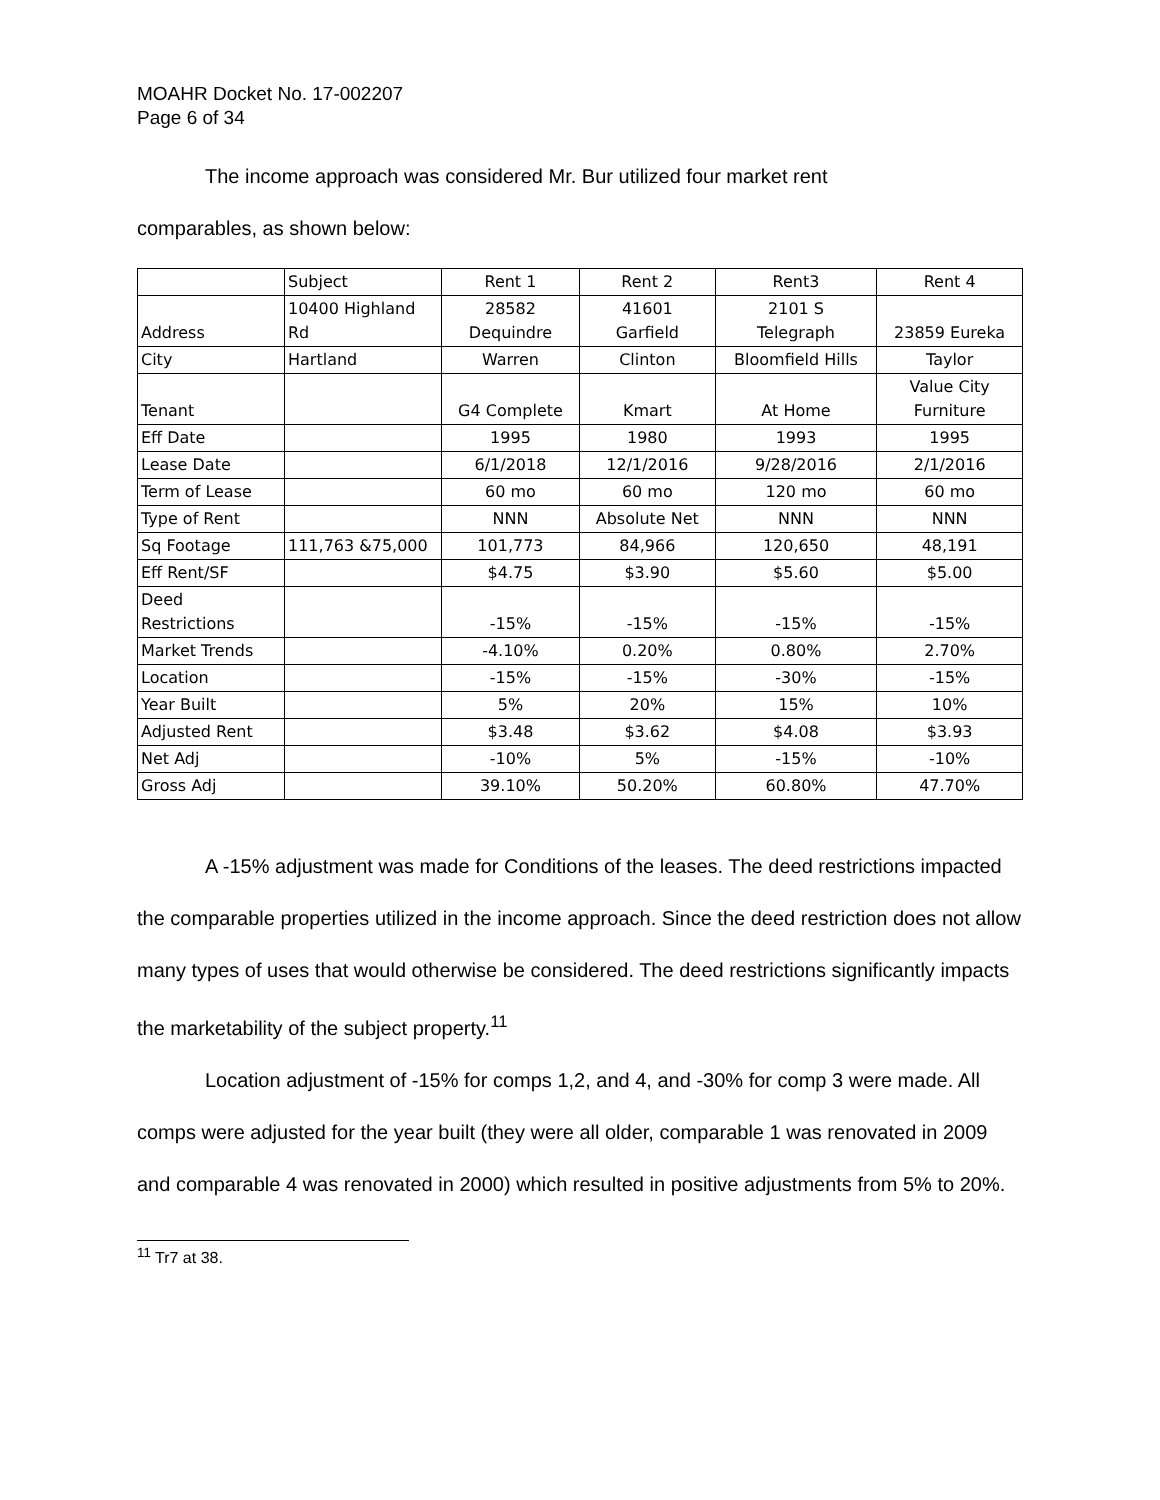MOAHR Docket No. 17-002207
Page 6 of 34
The income approach was considered Mr. Bur utilized four market rent
comparables, as shown below:
| | Subject | Rent 1 | Rent 2 | Rent3 | Rent 4 |
| Address | 10400 Highland Rd | 28582 Dequindre | 41601 Garfield | 2101 S Telegraph | 23859 Eureka |
| City | Hartland | Warren | Clinton | Bloomfield Hills | Taylor |
| Tenant | | G4 Complete | Kmart | At Home | Value City Furniture |
| Eff Date | | 1995 | 1980 | 1993 | 1995 |
| Lease Date | | 6/1/2018 | 12/1/2016 | 9/28/2016 | 2/1/2016 |
| Term of Lease | | 60 mo | 60 mo | 120 mo | 60 mo |
| Type of Rent | | NNN | Absolute Net | NNN | NNN |
| Sq Footage | 111,763 &75,000 | 101,773 | 84,966 | 120,650 | 48,191 |
| Eff Rent/SF | | $4.75 | $3.90 | $5.60 | $5.00 |
| Deed Restrictions | | -15% | -15% | -15% | -15% |
| Market Trends | | -4.10% | 0.20% | 0.80% | 2.70% |
| Location | | -15% | -15% | -30% | -15% |
| Year Built | | 5% | 20% | 15% | 10% |
| Adjusted Rent | | $3.48 | $3.62 | $4.08 | $3.93 |
| Net Adj | | -10% | 5% | -15% | -10% |
| Gross Adj | | 39.10% | 50.20% | 60.80% | 47.70% |
A -15% adjustment was made for Conditions of the leases. The deed restrictions impacted the comparable properties utilized in the income approach. Since the deed restriction does not allow many types of uses that would otherwise be considered. The deed restrictions significantly impacts the marketability of the subject property.<sup>11</sup>
Location adjustment of -15% for comps 1,2, and 4, and -30% for comp 3 were made. All comps were adjusted for the year built (they were all older, comparable 1 was renovated in 2009 and comparable 4 was renovated in 2000) which resulted in positive adjustments from 5% to 20%.
<sup>11</sup> Tr7 at 38.